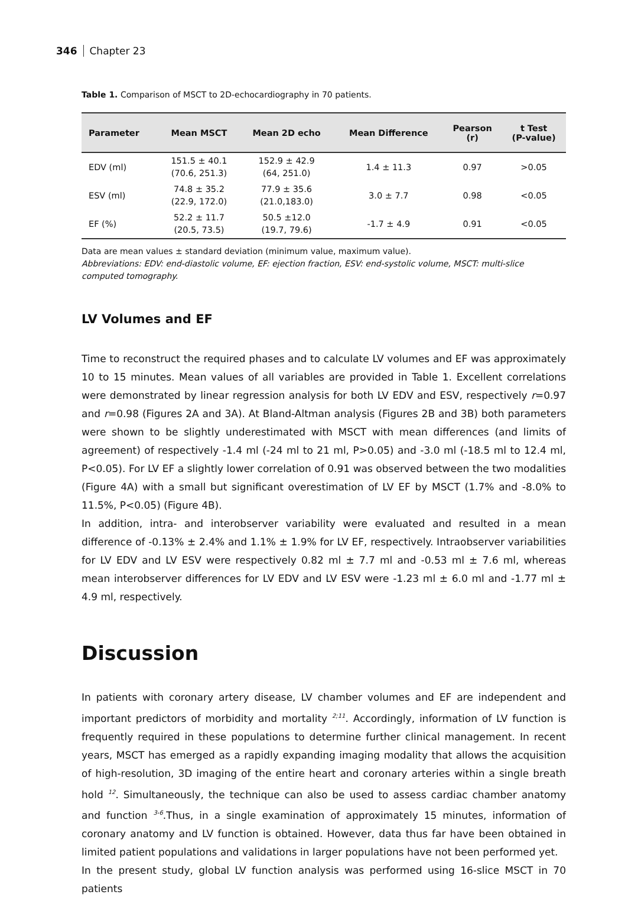346 Chapter 23
Table 1. Comparison of MSCT to 2D-echocardiography in 70 patients.
| Parameter | Mean MSCT | Mean 2D echo | Mean Difference | Pearson (r) | t Test (P-value) |
| --- | --- | --- | --- | --- | --- |
| EDV (ml) | 151.5 ± 40.1 (70.6, 251.3) | 152.9 ± 42.9 (64, 251.0) | 1.4 ± 11.3 | 0.97 | >0.05 |
| ESV (ml) | 74.8 ± 35.2 (22.9, 172.0) | 77.9 ± 35.6 (21.0,183.0) | 3.0 ± 7.7 | 0.98 | <0.05 |
| EF (%) | 52.2 ± 11.7 (20.5, 73.5) | 50.5 ±12.0 (19.7, 79.6) | -1.7 ± 4.9 | 0.91 | <0.05 |
Data are mean values ± standard deviation (minimum value, maximum value).
Abbreviations: EDV: end-diastolic volume, EF: ejection fraction, ESV: end-systolic volume, MSCT: multi-slice computed tomography.
LV Volumes and EF
Time to reconstruct the required phases and to calculate LV volumes and EF was approximately 10 to 15 minutes. Mean values of all variables are provided in Table 1. Excellent correlations were demonstrated by linear regression analysis for both LV EDV and ESV, respectively r=0.97 and r=0.98 (Figures 2A and 3A). At Bland-Altman analysis (Figures 2B and 3B) both parameters were shown to be slightly underestimated with MSCT with mean differences (and limits of agreement) of respectively -1.4 ml (-24 ml to 21 ml, P>0.05) and -3.0 ml (-18.5 ml to 12.4 ml, P<0.05). For LV EF a slightly lower correlation of 0.91 was observed between the two modalities (Figure 4A) with a small but significant overestimation of LV EF by MSCT (1.7% and -8.0% to 11.5%, P<0.05) (Figure 4B).
In addition, intra- and interobserver variability were evaluated and resulted in a mean difference of -0.13% ± 2.4% and 1.1% ± 1.9% for LV EF, respectively. Intraobserver variabilities for LV EDV and LV ESV were respectively 0.82 ml ± 7.7 ml and -0.53 ml ± 7.6 ml, whereas mean interobserver differences for LV EDV and LV ESV were -1.23 ml ± 6.0 ml and -1.77 ml ± 4.9 ml, respectively.
Discussion
In patients with coronary artery disease, LV chamber volumes and EF are independent and important predictors of morbidity and mortality <sup>2;11</sup>. Accordingly, information of LV function is frequently required in these populations to determine further clinical management. In recent years, MSCT has emerged as a rapidly expanding imaging modality that allows the acquisition of high-resolution, 3D imaging of the entire heart and coronary arteries within a single breath hold <sup>12</sup>. Simultaneously, the technique can also be used to assess cardiac chamber anatomy and function <sup>3-6</sup>.Thus, in a single examination of approximately 15 minutes, information of coronary anatomy and LV function is obtained. However, data thus far have been obtained in limited patient populations and validations in larger populations have not been performed yet.
In the present study, global LV function analysis was performed using 16-slice MSCT in 70 patients